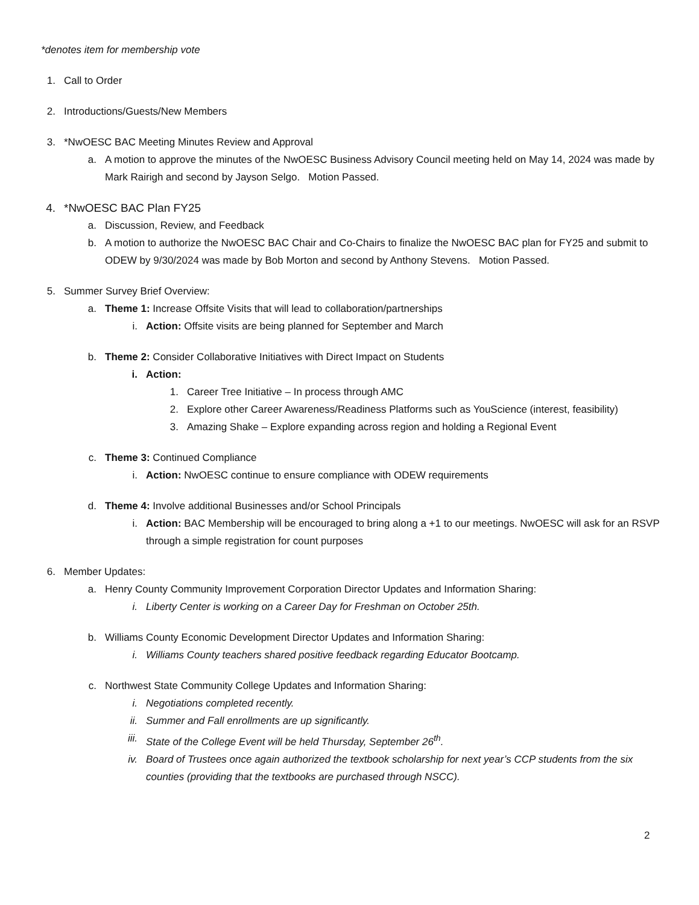*denotes item for membership vote
1. Call to Order
2. Introductions/Guests/New Members
3. *NwOESC BAC Meeting Minutes Review and Approval
a. A motion to approve the minutes of the NwOESC Business Advisory Council meeting held on May 14, 2024 was made by Mark Rairigh and second by Jayson Selgo. Motion Passed.
4. *NwOESC BAC Plan FY25
a. Discussion, Review, and Feedback
b. A motion to authorize the NwOESC BAC Chair and Co-Chairs to finalize the NwOESC BAC plan for FY25 and submit to ODEW by 9/30/2024 was made by Bob Morton and second by Anthony Stevens. Motion Passed.
5. Summer Survey Brief Overview:
a. Theme 1: Increase Offsite Visits that will lead to collaboration/partnerships
i. Action: Offsite visits are being planned for September and March
b. Theme 2: Consider Collaborative Initiatives with Direct Impact on Students
i. Action:
1. Career Tree Initiative – In process through AMC
2. Explore other Career Awareness/Readiness Platforms such as YouScience (interest, feasibility)
3. Amazing Shake – Explore expanding across region and holding a Regional Event
c. Theme 3: Continued Compliance
i. Action: NwOESC continue to ensure compliance with ODEW requirements
d. Theme 4: Involve additional Businesses and/or School Principals
i. Action: BAC Membership will be encouraged to bring along a +1 to our meetings. NwOESC will ask for an RSVP through a simple registration for count purposes
6. Member Updates:
a. Henry County Community Improvement Corporation Director Updates and Information Sharing:
i. Liberty Center is working on a Career Day for Freshman on October 25th.
b. Williams County Economic Development Director Updates and Information Sharing:
i. Williams County teachers shared positive feedback regarding Educator Bootcamp.
c. Northwest State Community College Updates and Information Sharing:
i. Negotiations completed recently.
ii. Summer and Fall enrollments are up significantly.
iii. State of the College Event will be held Thursday, September 26<sup>th</sup>.
iv. Board of Trustees once again authorized the textbook scholarship for next year’s CCP students from the six counties (providing that the textbooks are purchased through NSCC).
2